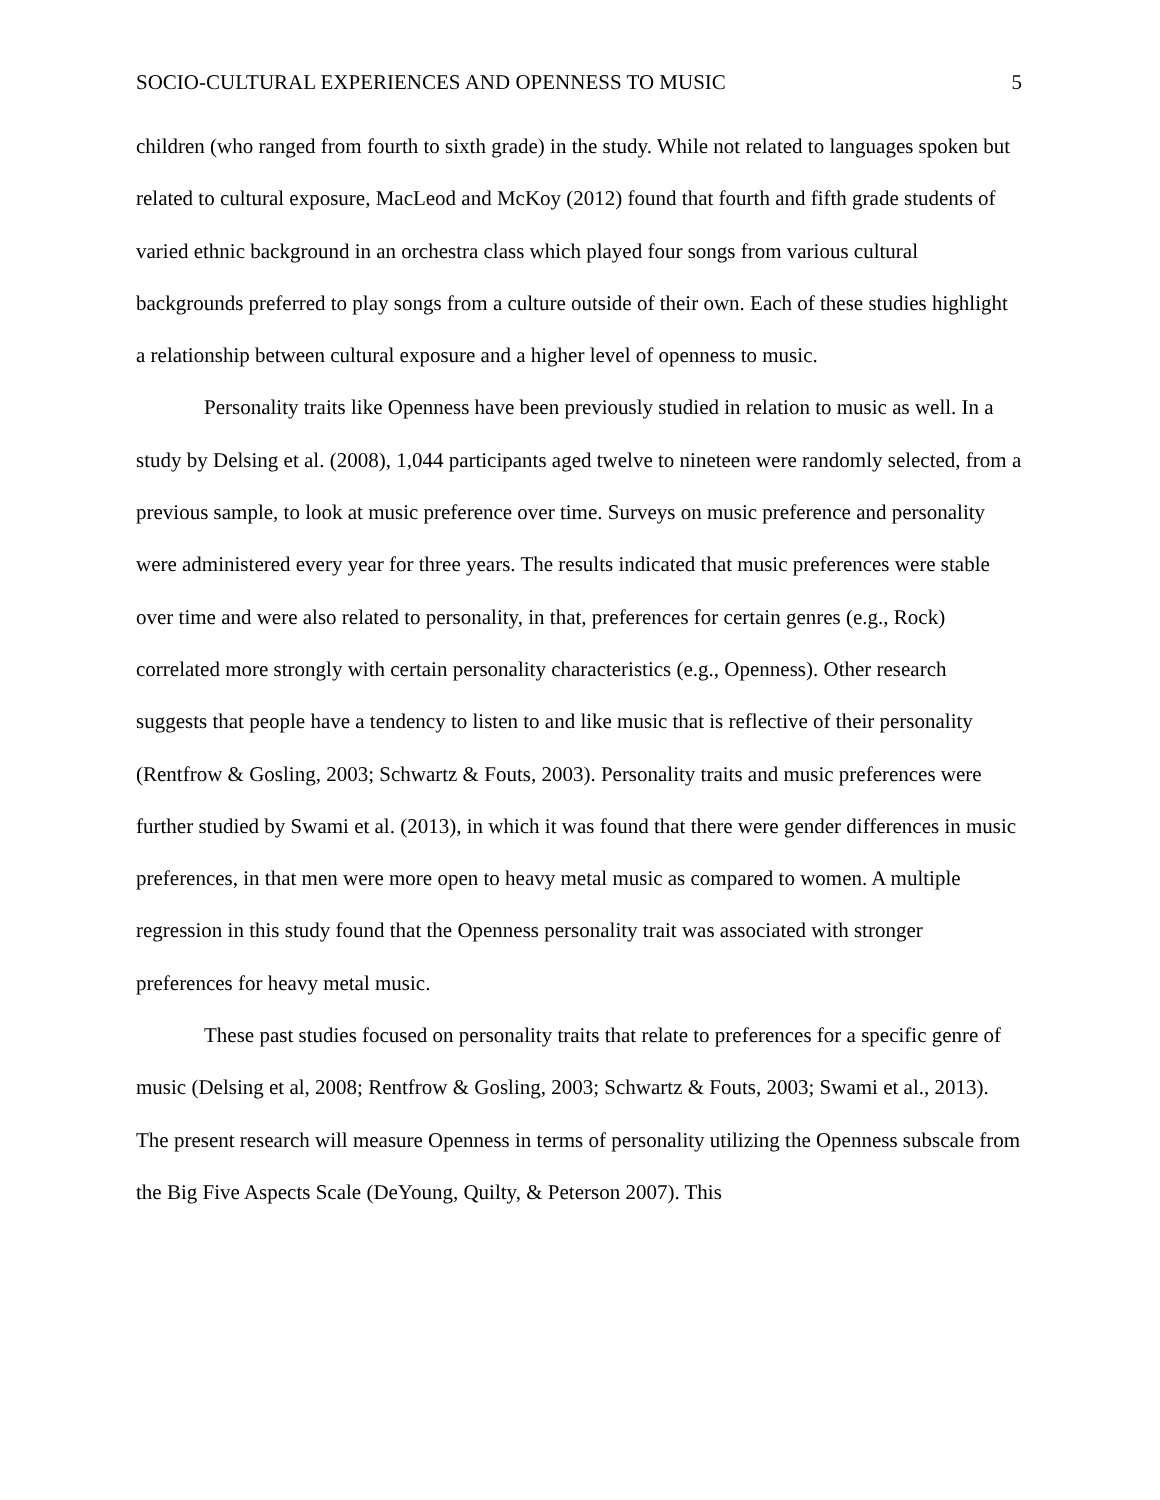SOCIO-CULTURAL EXPERIENCES AND OPENNESS TO MUSIC 5
children (who ranged from fourth to sixth grade) in the study. While not related to languages spoken but related to cultural exposure, MacLeod and McKoy (2012) found that fourth and fifth grade students of varied ethnic background in an orchestra class which played four songs from various cultural backgrounds preferred to play songs from a culture outside of their own. Each of these studies highlight a relationship between cultural exposure and a higher level of openness to music.
Personality traits like Openness have been previously studied in relation to music as well. In a study by Delsing et al. (2008), 1,044 participants aged twelve to nineteen were randomly selected, from a previous sample, to look at music preference over time. Surveys on music preference and personality were administered every year for three years. The results indicated that music preferences were stable over time and were also related to personality, in that, preferences for certain genres (e.g., Rock) correlated more strongly with certain personality characteristics (e.g., Openness). Other research suggests that people have a tendency to listen to and like music that is reflective of their personality (Rentfrow & Gosling, 2003; Schwartz & Fouts, 2003). Personality traits and music preferences were further studied by Swami et al. (2013), in which it was found that there were gender differences in music preferences, in that men were more open to heavy metal music as compared to women. A multiple regression in this study found that the Openness personality trait was associated with stronger preferences for heavy metal music.
These past studies focused on personality traits that relate to preferences for a specific genre of music (Delsing et al, 2008; Rentfrow & Gosling, 2003; Schwartz & Fouts, 2003; Swami et al., 2013). The present research will measure Openness in terms of personality utilizing the Openness subscale from the Big Five Aspects Scale (DeYoung, Quilty, & Peterson 2007). This